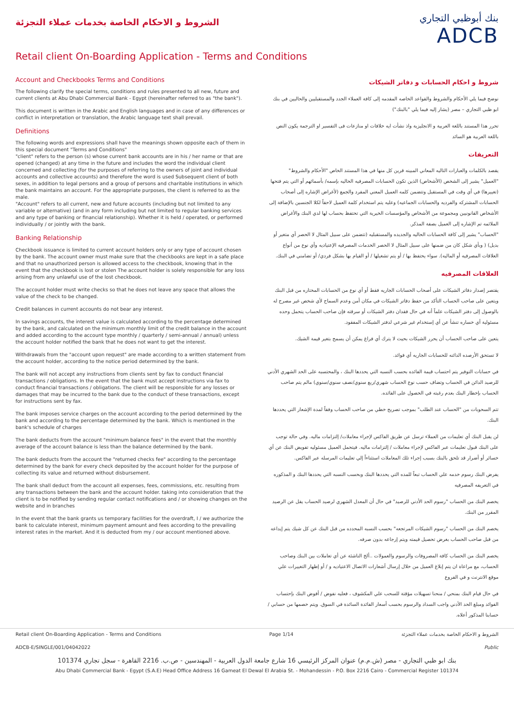الشروط و الاحكام الخاصة بخدمات عملاء التجزئة
بنك أبوظبي التجاري
ADCB
Retail client On-Boarding Application - Terms and Conditions
Account and Checkbooks Terms and Conditions
The following clarify the special terms, conditions and rules presented to all new, future and current clients at Abu Dhabi Commercial Bank - Egypt (hereinafter referred to as "the bank").
This document is written in the Arabic and English languages and in case of any differences or conflict in interpretation or translation, the Arabic language text shall prevail.
Definitions
The following words and expressions shall have the meanings shown opposite each of them in this special document "Terms and Conditions"
"client" refers to the person (s) whose current bank accounts are in his / her name or that are opened (changed) at any time in the future and includes the word the individual client concerned and collecting (for the purposes of referring to the owners of joint and individual accounts and collective accounts) and therefore the word is used Subsequent client of both sexes, in addition to legal persons and a group of persons and charitable institutions in which the bank maintains an account. For the appropriate purposes, the client is referred to as the male.
"Account" refers to all current, new and future accounts (including but not limited to any variable or alternative) (and in any form including but not limited to regular banking services and any type of banking or financial relationship). Whether it is held / operated, or performed individually / or jointly with the bank.
Banking Relationship
Checkbook issuance is limited to current account holders only or any type of account chosen by the bank. The account owner must make sure that the checkbooks are kept in a safe place and that no unauthorized person is allowed access to the checkbook, knowing that in the event that the checkbook is lost or stolen The account holder is solely responsible for any loss arising from any unlawful use of the lost checkbook.
The account holder must write checks so that he does not leave any space that allows the value of the check to be changed.
Credit balances in current accounts do not bear any interest.
In savings accounts, the interest value is calculated according to the percentage determined by the bank, and calculated on the minimum monthly limit of the credit balance in the account and added according to the account type monthly / quarterly / semi-annual / annual) unless the account holder notified the bank that he does not want to get the interest.
Withdrawals from the "account upon request" are made according to a written statement from the account holder, according to the notice period determined by the bank.
The bank will not accept any instructions from clients sent by fax to conduct financial transactions / obligations. In the event that the bank must accept instructions via fax to conduct financial transactions / obligations. The client will be responsible for any losses or damages that may be incurred to the bank due to the conduct of these transactions, except for instructions sent by fax.
The bank imposes service charges on the account according to the period determined by the bank and according to the percentage determined by the bank. Which is mentioned in the bank's schedule of charges
The bank deducts from the account "minimum balance fees" in the event that the monthly average of the account balance is less than the balance determined by the bank.
The bank deducts from the account the "returned checks fee" according to the percentage determined by the bank for every check deposited by the account holder for the purpose of collecting its value and returned without disbursement.
The bank shall deduct from the account all expenses, fees, commissions, etc. resulting from any transactions between the bank and the account holder. taking into consideration that the client is to be notified by sending regular contact notifications and / or showing changes on the website and in branches
In the event that the bank grants us temporary facilities for the overdraft, I / we authorize the bank to calculate interest, minimum payment amount and fees according to the prevailing interest rates in the market. And it is deducted from my / our account mentioned above.
شروط و احكام الحسابات و دفاتر الشيكات
نوضح فيما يلي الأحكام والشروط والقواعد الخاصه المقدمه إلى كافة العملاء الجدد والمستقبليين والحاليين في بنك ابو ظبي التجاري – مصر (يشار إليه فيما يلي "بالبنك")
تحرر هذا المستند باللغة العربية و الانجليزية واذ نشأت ايه خلافات او منازعات فى التفسير او الترجمة يكون النص باللغة العربية هو السائد
التعريفات
يقصد بالكلمات والعبارات التاليه المعاني المبينه قرين كل منها في هذا المستند الخاص "الأحكام والشروط"
"العميل" يشير إلى الشخص (الأشخاص) الذين تكون الحسابات المصرفيه الحاليه بإسمه/ بأسمائهم أو التي يتم فتحها (تغييرها) في أي وقت في المستقبل وتتضمن كلمه العميل المعني المفرد والجمع (لأغراض الإشاره إلى أصحاب الحسابات المشتركه والفرديه والحسابات الجماعيه) وعليه يتم استخدام كلمة العميل لاحقاً لكلا الجنسين بالإضافة إلى الأشخاص القانونيين ومجموعة من الأشخاص والمؤسسات الخيرية التي تحتفظ بحساب لها لدي البنك والأغراض الملائمه تم الإشاره إلى العميل بصفة المذكر.
"الحساب" يشير إلى كافة الحسابات الحاليه والجديده والمستقبليه (تتضمن على سبيل المثال لا الحصر أي متغير أو بديل) ( وبأي شكل كان من ضمنها على سبيل المثال لا الحصر الخدمات المصرفيه الإعتياديه وأي نوع من أنواع العلاقات المصرفيه أو الماليه). سواء يحتفظ بها / أو يتم تشغيلها / أو القيام بها بشكل فردي/ أو تضامني في البنك.
العلاقات المصرفيه
يقتصر إصدار دفاتر الشيكات على أصحاب الحسابات الجاريه فقط أو أي نوع من الحسابات المختاره من قبل البنك ويتعين على صاحب الحساب التأكد من حفظ دفاتر الشيكات في مكان أمن وعدم السماح لأي شخص غير مصرح له بالوصول إلى دفتر الشيكات علماً أنه في حال فقدان دفتر الشيكات أو سرقته فإن صاحب الحساب يتحمل وحده مسئولية أي خساره تنشأ عن أي إستخدام غير شرعي لدفتر الشيكات المفقود.
يتعين على صاحب الحساب أن يحرر الشيكات بحيث لا يترك أي فراغ يمكن أن يسمح بتغير قيمة الشيك.
لا تستحق الأرصده الدائنه للحسابات الجاريه أي فوائد.
في حسابات التوفير يتم احتساب قيمة الفائده بحسب النسبه التي يحددها البنك ، والمحتسبه على الحد الشهري الأدني للرصيد الدائن في الحساب وتضاف حسب نوع الحساب شهري/ربع سنوي/نصف سنوي/سنوي) مالم يتم صاحب الحساب بإخطار البنك بعدم رغبته في الحصول على الفائده.
تتم السحوبات من "الحساب عند الطلب" بموجب تصريح خطي من صاحب الحساب وفقاً لمدة الإشعار التي يحددها البنك.
لن يقبل البنك أي تعليمات من العملاء ترسل عن طريق الفاكس لإجراء معاملات/ إلتزامات ماليه. وفي حالة توجب على البنك قبول تعليمات عبر الفاكس لإجراء معاملات / إلتزامات ماليه. فيتحمل العميل مسئوليه تفويض البنك عن أي خسائر أو أضرار قد تلحق بالبنك بسبب إجراء تلك المعاملات استثناءاً إلي تعليمات المرسله عبر الفاكس.
يفرض البنك رسوم خدمه علي الحساب تبعاً للمده التي يحددها البنك وبحسب النسبه التي يحددها البنك و المذكوره في التعريفه المصرفيه
يخصم البنك من الحساب "رسوم الحد الأدني للرصيد" في حال أن المعدل الشهري لرصيد الحساب يقل عن الرصيد المقرر من البنك.
يخصم البنك من الحساب "رسوم الشيكات المرتجعه" بحسب النسبه المحدده من قبل البنك عن كل شيك يتم إيداعه من قبل صاحب الحساب بغرض تحصيل قيمته ويتم إرجاعه بدون صرفه.
يخصم البنك من الحساب كافة المصروفات والرسوم والعمولات ..ألخ الناشئة عن أي تعاملات بين البنك وصاحب الحساب، مع مراعاة ان يتم إبلاغ العميل من خلال إرسال أشعارات الاتصال الاعتياديه و / أو إظهار التغييرات علي موقع الانترنت و في الفروع
في حال قيام البنك بمنحي / منحنا تسهيلات مؤقتة للسحب علي المكشوف ، فعليه نفوض / أفوض البنك بإحتساب الفوائد ومبلغ الحد الأدني واجب السداد والرسوم بحسب أسعار الفائدة السائدة في السوق. ويتم خصمها من حسابي / حسابنا المذكور أعلاه.
Retail client On-Boarding Application - Terms and Conditions Page 1/14 الشروط و الاحكام الخاصة بخدمات عملاء التجزئة
ADCB-E/SINGLE/001/04042022 Public
بنك ابو ظبي التجاري - مصر (ش.م.م) عنوان المركز الرئيسي 16 شارع جامعة الدول العربية - المهندسين - ص.ب. 2216 القاهرة - سجل تجاري 101374
Abu Dhabi Commercial Bank - Egypt (S.A.E) Head Office Address 16 Gameat El Dewal El Arabia St. - Mohandessin - P.O. Box 2216 Cairo - Commercial Register 101374